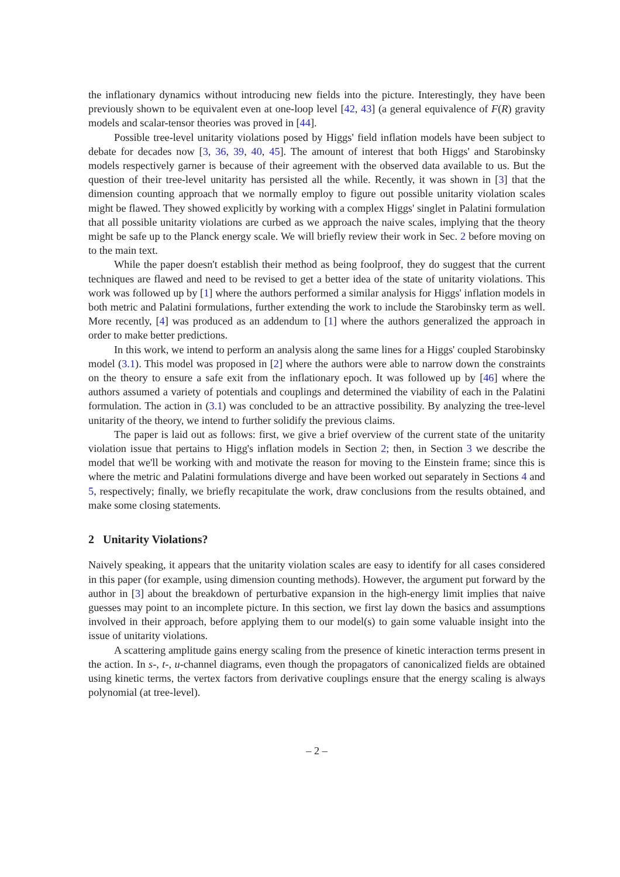the inflationary dynamics without introducing new fields into the picture. Interestingly, they have been previously shown to be equivalent even at one-loop level [42, 43] (a general equivalence of F(R) gravity models and scalar-tensor theories was proved in [44].
Possible tree-level unitarity violations posed by Higgs' field inflation models have been subject to debate for decades now [3, 36, 39, 40, 45]. The amount of interest that both Higgs' and Starobinsky models respectively garner is because of their agreement with the observed data available to us. But the question of their tree-level unitarity has persisted all the while. Recently, it was shown in [3] that the dimension counting approach that we normally employ to figure out possible unitarity violation scales might be flawed. They showed explicitly by working with a complex Higgs' singlet in Palatini formulation that all possible unitarity violations are curbed as we approach the naive scales, implying that the theory might be safe up to the Planck energy scale. We will briefly review their work in Sec. 2 before moving on to the main text.
While the paper doesn't establish their method as being foolproof, they do suggest that the current techniques are flawed and need to be revised to get a better idea of the state of unitarity violations. This work was followed up by [1] where the authors performed a similar analysis for Higgs' inflation models in both metric and Palatini formulations, further extending the work to include the Starobinsky term as well. More recently, [4] was produced as an addendum to [1] where the authors generalized the approach in order to make better predictions.
In this work, we intend to perform an analysis along the same lines for a Higgs' coupled Starobinsky model (3.1). This model was proposed in [2] where the authors were able to narrow down the constraints on the theory to ensure a safe exit from the inflationary epoch. It was followed up by [46] where the authors assumed a variety of potentials and couplings and determined the viability of each in the Palatini formulation. The action in (3.1) was concluded to be an attractive possibility. By analyzing the tree-level unitarity of the theory, we intend to further solidify the previous claims.
The paper is laid out as follows: first, we give a brief overview of the current state of the unitarity violation issue that pertains to Higg's inflation models in Section 2; then, in Section 3 we describe the model that we'll be working with and motivate the reason for moving to the Einstein frame; since this is where the metric and Palatini formulations diverge and have been worked out separately in Sections 4 and 5, respectively; finally, we briefly recapitulate the work, draw conclusions from the results obtained, and make some closing statements.
2 Unitarity Violations?
Naively speaking, it appears that the unitarity violation scales are easy to identify for all cases considered in this paper (for example, using dimension counting methods). However, the argument put forward by the author in [3] about the breakdown of perturbative expansion in the high-energy limit implies that naive guesses may point to an incomplete picture. In this section, we first lay down the basics and assumptions involved in their approach, before applying them to our model(s) to gain some valuable insight into the issue of unitarity violations.
A scattering amplitude gains energy scaling from the presence of kinetic interaction terms present in the action. In s-, t-, u-channel diagrams, even though the propagators of canonicalized fields are obtained using kinetic terms, the vertex factors from derivative couplings ensure that the energy scaling is always polynomial (at tree-level).
– 2 –